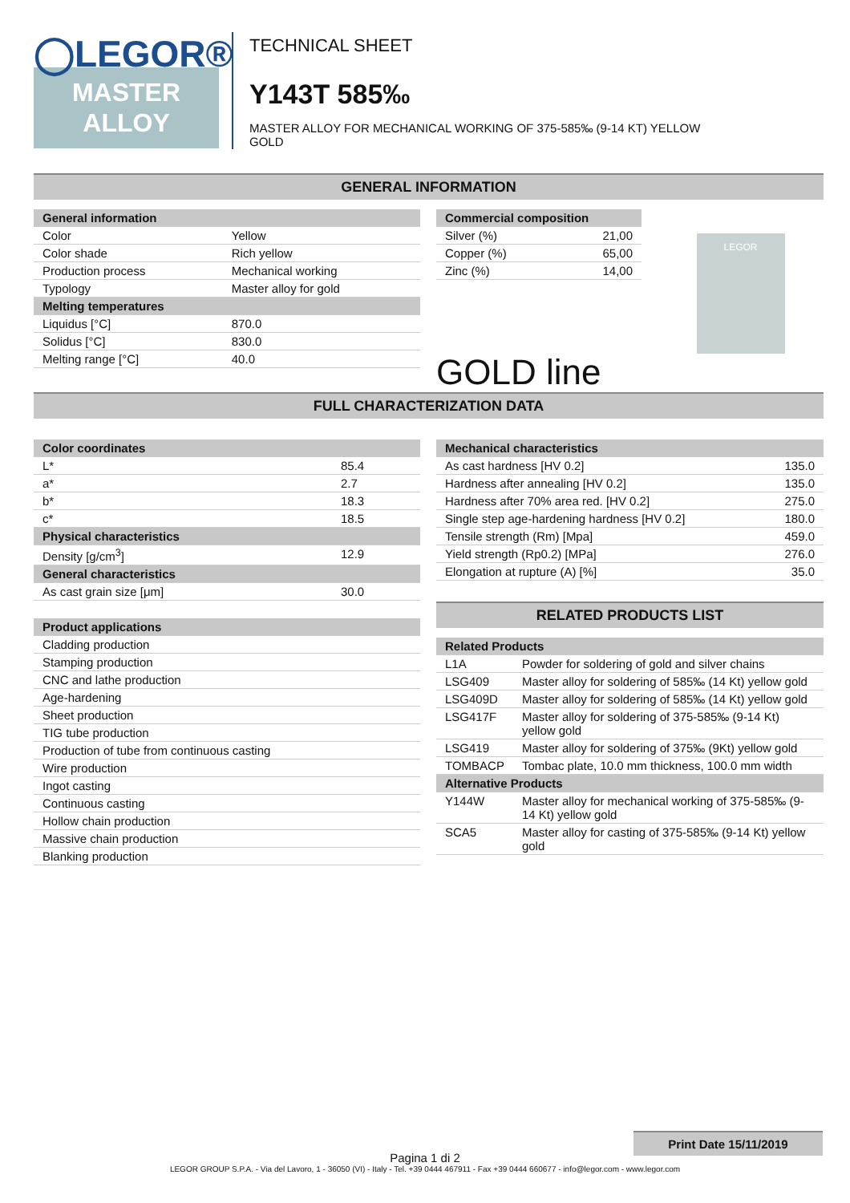◯LEGOR®
MASTER
ALLOY
TECHNICAL SHEET
Y143T 585‰
MASTER ALLOY FOR MECHANICAL WORKING OF 375-585‰ (9-14 KT) YELLOW
GOLD
GENERAL INFORMATION
| General information | |
| --- | --- |
| Color | Yellow |
| Color shade | Rich yellow |
| Production process | Mechanical working |
| Typology | Master alloy for gold |
| Melting temperatures | |
| Liquidus [°C] | 870.0 |
| Solidus [°C] | 830.0 |
| Melting range [°C] | 40.0 |
| Commercial composition | |
| --- | --- |
| Silver (%) | 21,00 |
| Copper (%) | 65,00 |
| Zinc (%) | 14,00 |
GOLD line
LEGOR
FULL CHARACTERIZATION DATA
| Color coordinates | |
| --- | --- |
| L* | 85.4 |
| a* | 2.7 |
| b* | 18.3 |
| c* | 18.5 |
| Physical characteristics | |
| Density [g/cm<sup>3</sup>] | 12.9 |
| General characteristics | |
| As cast grain size [μm] | 30.0 |
| Product applications |
| --- |
| Cladding production |
| Stamping production |
| CNC and lathe production |
| Age-hardening |
| Sheet production |
| TIG tube production |
| Production of tube from continuous casting |
| Wire production |
| Ingot casting |
| Continuous casting |
| Hollow chain production |
| Massive chain production |
| Blanking production |
| Mechanical characteristics | |
| --- | --- |
| As cast hardness [HV 0.2] | 135.0 |
| Hardness after annealing [HV 0.2] | 135.0 |
| Hardness after 70% area red. [HV 0.2] | 275.0 |
| Single step age-hardening hardness [HV 0.2] | 180.0 |
| Tensile strength (Rm) [Mpa] | 459.0 |
| Yield strength (Rp0.2) [MPa] | 276.0 |
| Elongation at rupture (A) [%] | 35.0 |
RELATED PRODUCTS LIST
| Related Products | |
| --- | --- |
| L1A | Powder for soldering of gold and silver chains |
| LSG409 | Master alloy for soldering of 585‰ (14 Kt) yellow gold |
| LSG409D | Master alloy for soldering of 585‰ (14 Kt) yellow gold |
| LSG417F | Master alloy for soldering of 375-585‰ (9-14 Kt) yellow gold |
| LSG419 | Master alloy for soldering of 375‰ (9Kt) yellow gold |
| TOMBACP | Tombac plate, 10.0 mm thickness, 100.0 mm width |
| Alternative Products | |
| Y144W | Master alloy for mechanical working of 375-585‰ (9-14 Kt) yellow gold |
| SCA5 | Master alloy for casting of 375-585‰ (9-14 Kt) yellow gold |
Print Date 15/11/2019
Pagina 1 di 2
LEGOR GROUP S.P.A. - Via del Lavoro, 1 - 36050 (VI) - Italy - Tel. +39 0444 467911 - Fax +39 0444 660677 - info@legor.com - www.legor.com